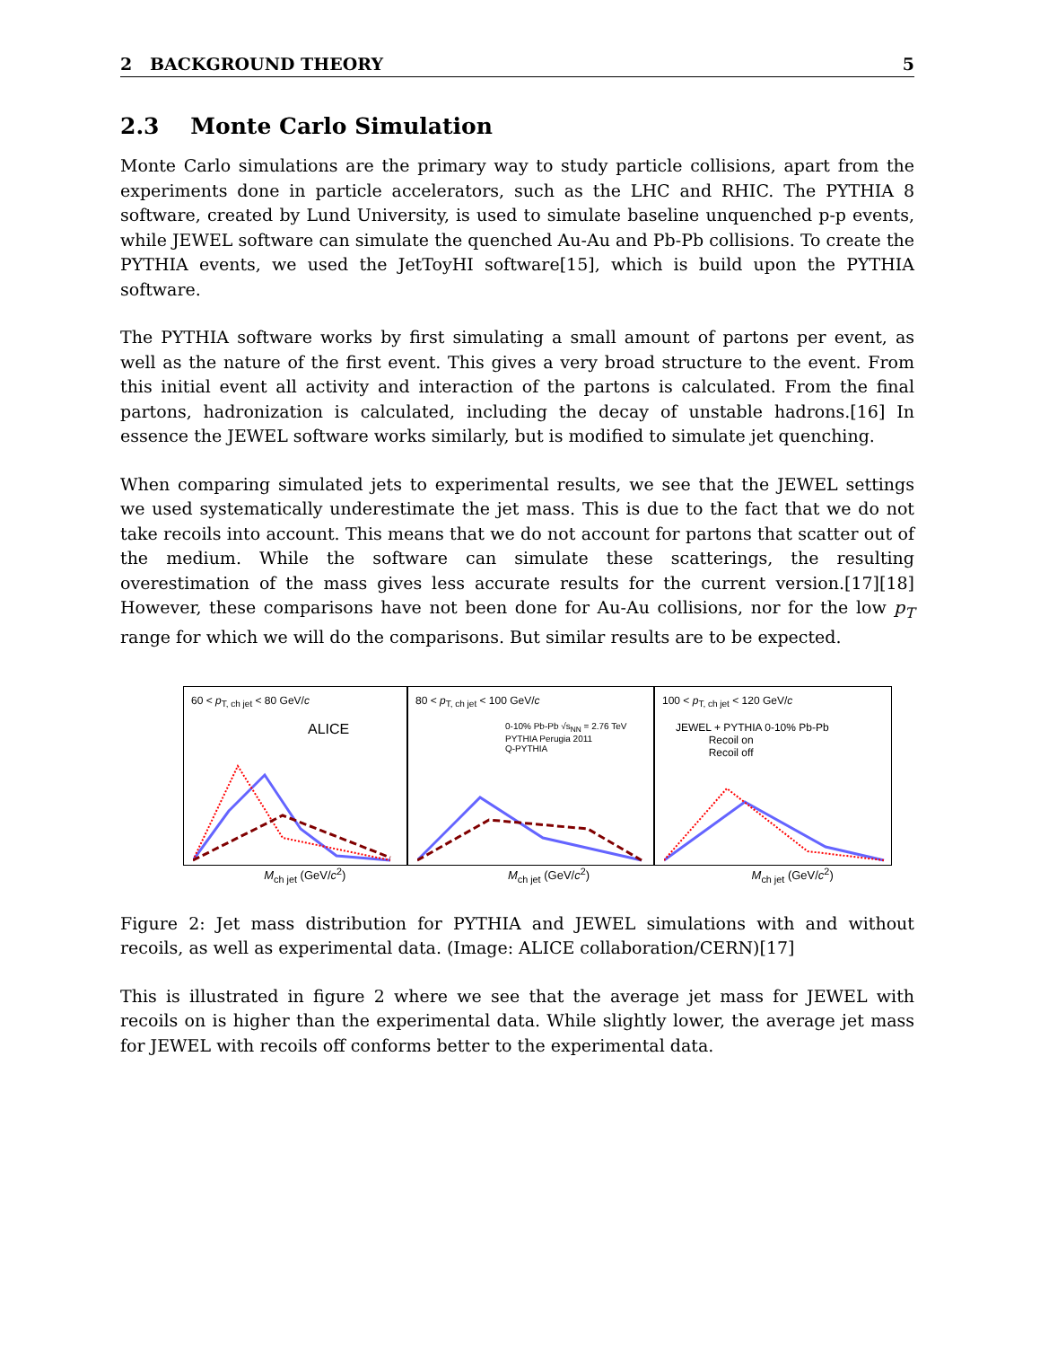2 BACKGROUND THEORY 5
2.3 Monte Carlo Simulation
Monte Carlo simulations are the primary way to study particle collisions, apart from the experiments done in particle accelerators, such as the LHC and RHIC. The PYTHIA 8 software, created by Lund University, is used to simulate baseline unquenched p-p events, while JEWEL software can simulate the quenched Au-Au and Pb-Pb collisions. To create the PYTHIA events, we used the JetToyHI software[15], which is build upon the PYTHIA software.
The PYTHIA software works by first simulating a small amount of partons per event, as well as the nature of the first event. This gives a very broad structure to the event. From this initial event all activity and interaction of the partons is calculated. From the final partons, hadronization is calculated, including the decay of unstable hadrons.[16] In essence the JEWEL software works similarly, but is modified to simulate jet quenching.
When comparing simulated jets to experimental results, we see that the JEWEL settings we used systematically underestimate the jet mass. This is due to the fact that we do not take recoils into account. This means that we do not account for partons that scatter out of the medium. While the software can simulate these scatterings, the resulting overestimation of the mass gives less accurate results for the current version.[17][18] However, these comparisons have not been done for Au-Au collisions, nor for the low p<sub>T</sub> range for which we will do the comparisons. But similar results are to be expected.
60 < p<sub>T, ch jet</sub> < 80 GeV/c
ALICE
80 < p<sub>T, ch jet</sub> < 100 GeV/c
0-10% Pb-Pb √s<sub>NN</sub> = 2.76 TeV
PYTHIA Perugia 2011
Q-PYTHIA
100 < p<sub>T, ch jet</sub> < 120 GeV/c
JEWEL + PYTHIA 0-10% Pb-Pb
Recoil on
Recoil off
M<sub>ch jet</sub> (GeV/c<sup>2</sup>) M<sub>ch jet</sub> (GeV/c<sup>2</sup>) M<sub>ch jet</sub> (GeV/c<sup>2</sup>)
Figure 2: Jet mass distribution for PYTHIA and JEWEL simulations with and without recoils, as well as experimental data. (Image: ALICE collaboration/CERN)[17]
This is illustrated in figure 2 where we see that the average jet mass for JEWEL with recoils on is higher than the experimental data. While slightly lower, the average jet mass for JEWEL with recoils off conforms better to the experimental data.